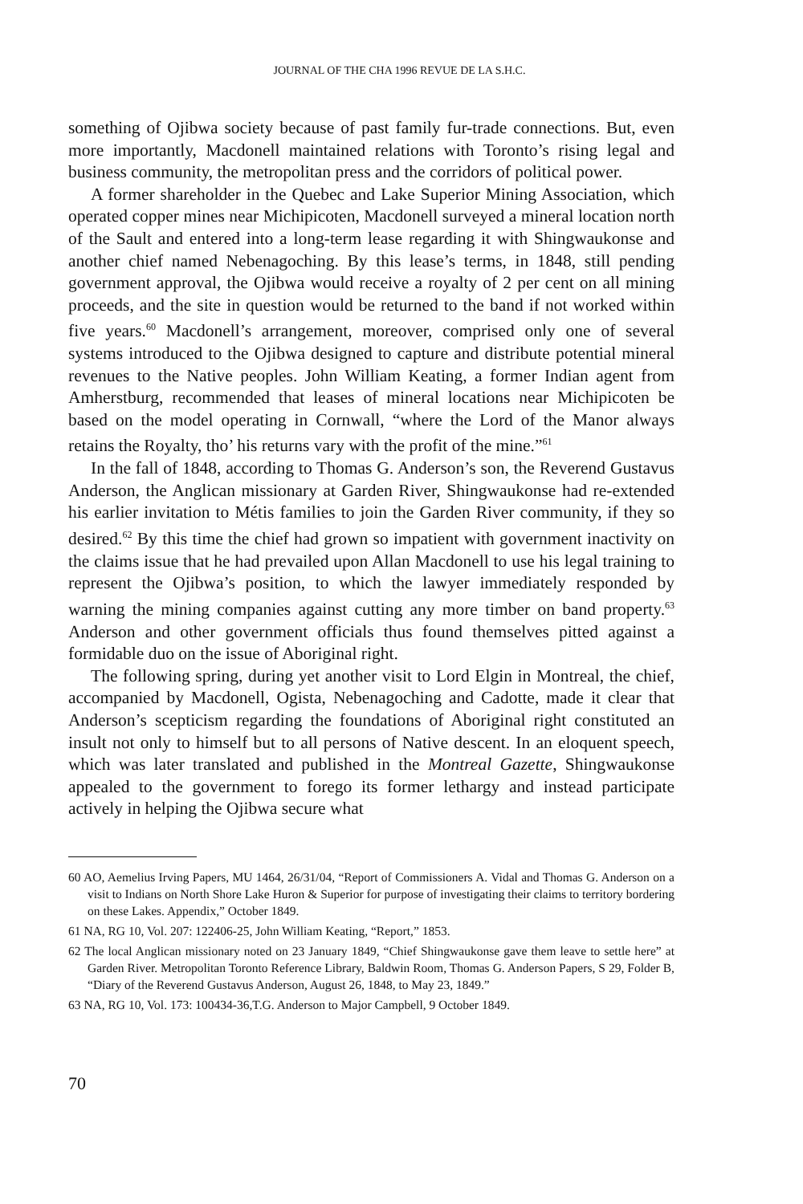JOURNAL OF THE CHA 1996 REVUE DE LA S.H.C.
something of Ojibwa society because of past family fur-trade connections. But, even more importantly, Macdonell maintained relations with Toronto’s rising legal and business community, the metropolitan press and the corridors of political power.
A former shareholder in the Quebec and Lake Superior Mining Association, which operated copper mines near Michipicoten, Macdonell surveyed a mineral location north of the Sault and entered into a long-term lease regarding it with Shingwaukonse and another chief named Nebenagoching. By this lease’s terms, in 1848, still pending government approval, the Ojibwa would receive a royalty of 2 per cent on all mining proceeds, and the site in question would be returned to the band if not worked within five years.<sup>60</sup> Macdonell’s arrangement, moreover, comprised only one of several systems introduced to the Ojibwa designed to capture and distribute potential mineral revenues to the Native peoples. John William Keating, a former Indian agent from Amherstburg, recommended that leases of mineral locations near Michipicoten be based on the model operating in Cornwall, “where the Lord of the Manor always retains the Royalty, tho’ his returns vary with the profit of the mine.”<sup>61</sup>
In the fall of 1848, according to Thomas G. Anderson’s son, the Reverend Gustavus Anderson, the Anglican missionary at Garden River, Shingwaukonse had re-extended his earlier invitation to Métis families to join the Garden River community, if they so desired.<sup>62</sup> By this time the chief had grown so impatient with government inactivity on the claims issue that he had prevailed upon Allan Macdonell to use his legal training to represent the Ojibwa’s position, to which the lawyer immediately responded by warning the mining companies against cutting any more timber on band property.<sup>63</sup> Anderson and other government officials thus found themselves pitted against a formidable duo on the issue of Aboriginal right.
The following spring, during yet another visit to Lord Elgin in Montreal, the chief, accompanied by Macdonell, Ogista, Nebenagoching and Cadotte, made it clear that Anderson’s scepticism regarding the foundations of Aboriginal right constituted an insult not only to himself but to all persons of Native descent. In an eloquent speech, which was later translated and published in the Montreal Gazette, Shingwaukonse appealed to the government to forego its former lethargy and instead participate actively in helping the Ojibwa secure what
60 AO, Aemelius Irving Papers, MU 1464, 26/31/04, “Report of Commissioners A. Vidal and Thomas G. Anderson on a visit to Indians on North Shore Lake Huron & Superior for purpose of investigating their claims to territory bordering on these Lakes. Appendix,” October 1849.
61 NA, RG 10, Vol. 207: 122406-25, John William Keating, “Report,” 1853.
62 The local Anglican missionary noted on 23 January 1849, “Chief Shingwaukonse gave them leave to settle here” at Garden River. Metropolitan Toronto Reference Library, Baldwin Room, Thomas G. Anderson Papers, S 29, Folder B, “Diary of the Reverend Gustavus Anderson, August 26, 1848, to May 23, 1849.”
63 NA, RG 10, Vol. 173: 100434-36,T.G. Anderson to Major Campbell, 9 October 1849.
70